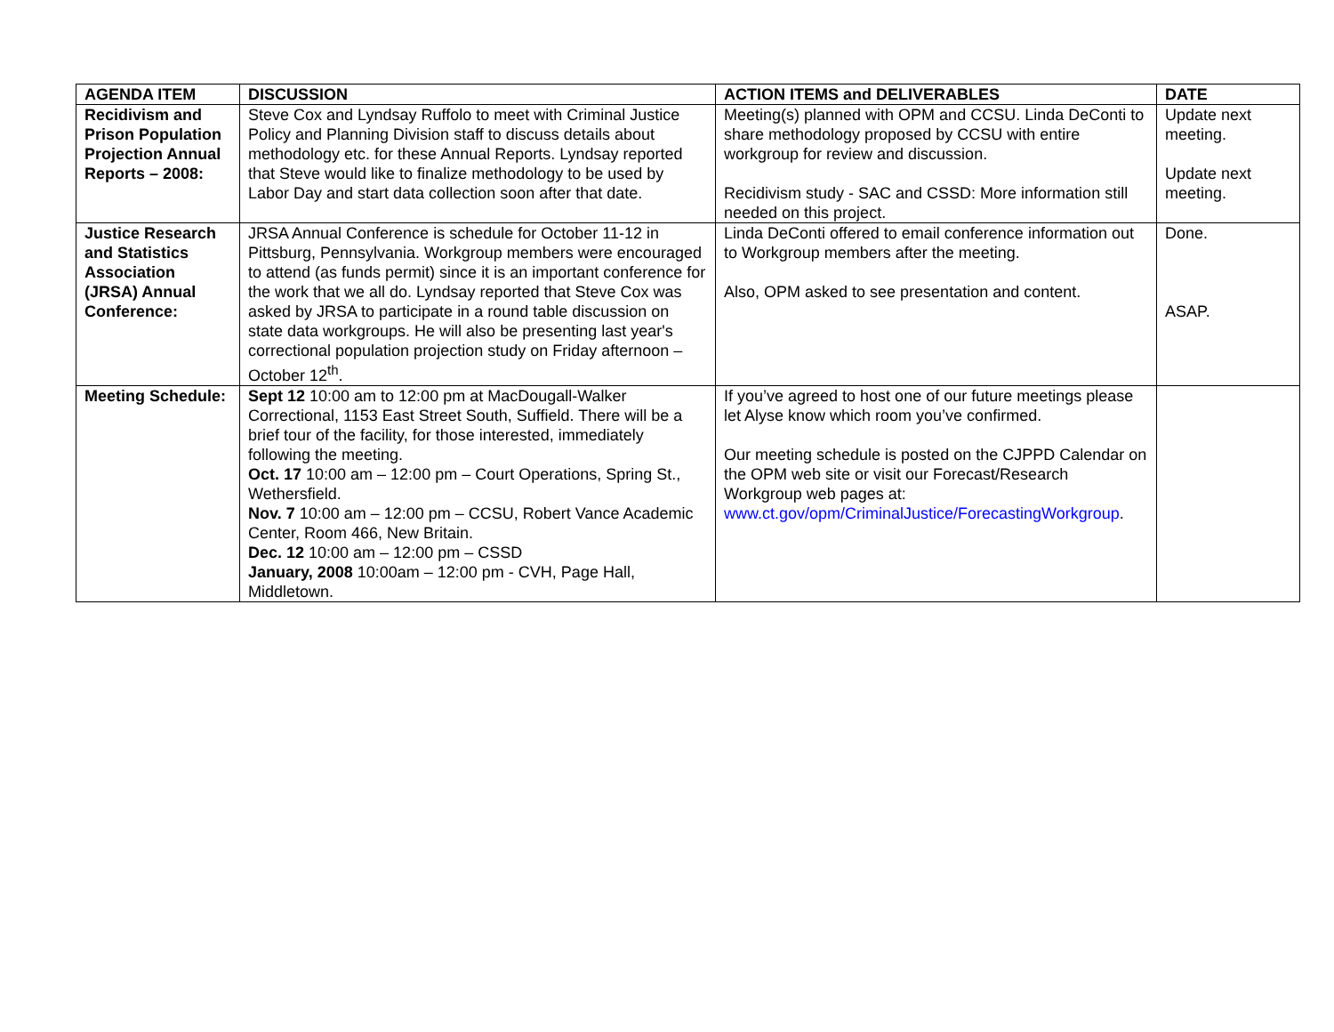| AGENDA ITEM | DISCUSSION | ACTION ITEMS and DELIVERABLES | DATE |
| --- | --- | --- | --- |
| Recidivism and Prison Population Projection Annual Reports – 2008: | Steve Cox and Lyndsay Ruffolo to meet with Criminal Justice Policy and Planning Division staff to discuss details about methodology etc. for these Annual Reports. Lyndsay reported that Steve would like to finalize methodology to be used by Labor Day and start data collection soon after that date. | Meeting(s) planned with OPM and CCSU. Linda DeConti to share methodology proposed by CCSU with entire workgroup for review and discussion. Recidivism study - SAC and CSSD: More information still needed on this project. | Update next meeting. Update next meeting. |
| Justice Research and Statistics Association (JRSA) Annual Conference: | JRSA Annual Conference is schedule for October 11-12 in Pittsburg, Pennsylvania. Workgroup members were encouraged to attend (as funds permit) since it is an important conference for the work that we all do. Lyndsay reported that Steve Cox was asked by JRSA to participate in a round table discussion on state data workgroups. He will also be presenting last year's correctional population projection study on Friday afternoon – October 12<sup>th</sup>. | Linda DeConti offered to email conference information out to Workgroup members after the meeting. Also, OPM asked to see presentation and content. | Done. ASAP. |
| Meeting Schedule: | Sept 12 10:00 am to 12:00 pm at MacDougall-Walker Correctional, 1153 East Street South, Suffield. There will be a brief tour of the facility, for those interested, immediately following the meeting. Oct. 17 10:00 am – 12:00 pm – Court Operations, Spring St., Wethersfield. Nov. 7 10:00 am – 12:00 pm – CCSU, Robert Vance Academic Center, Room 466, New Britain. Dec. 12 10:00 am – 12:00 pm – CSSD January, 2008 10:00am – 12:00 pm - CVH, Page Hall, Middletown. | If you’ve agreed to host one of our future meetings please let Alyse know which room you’ve confirmed. Our meeting schedule is posted on the CJPPD Calendar on the OPM web site or visit our Forecast/Research Workgroup web pages at: www.ct.gov/opm/CriminalJustice/ForecastingWorkgroup . | |